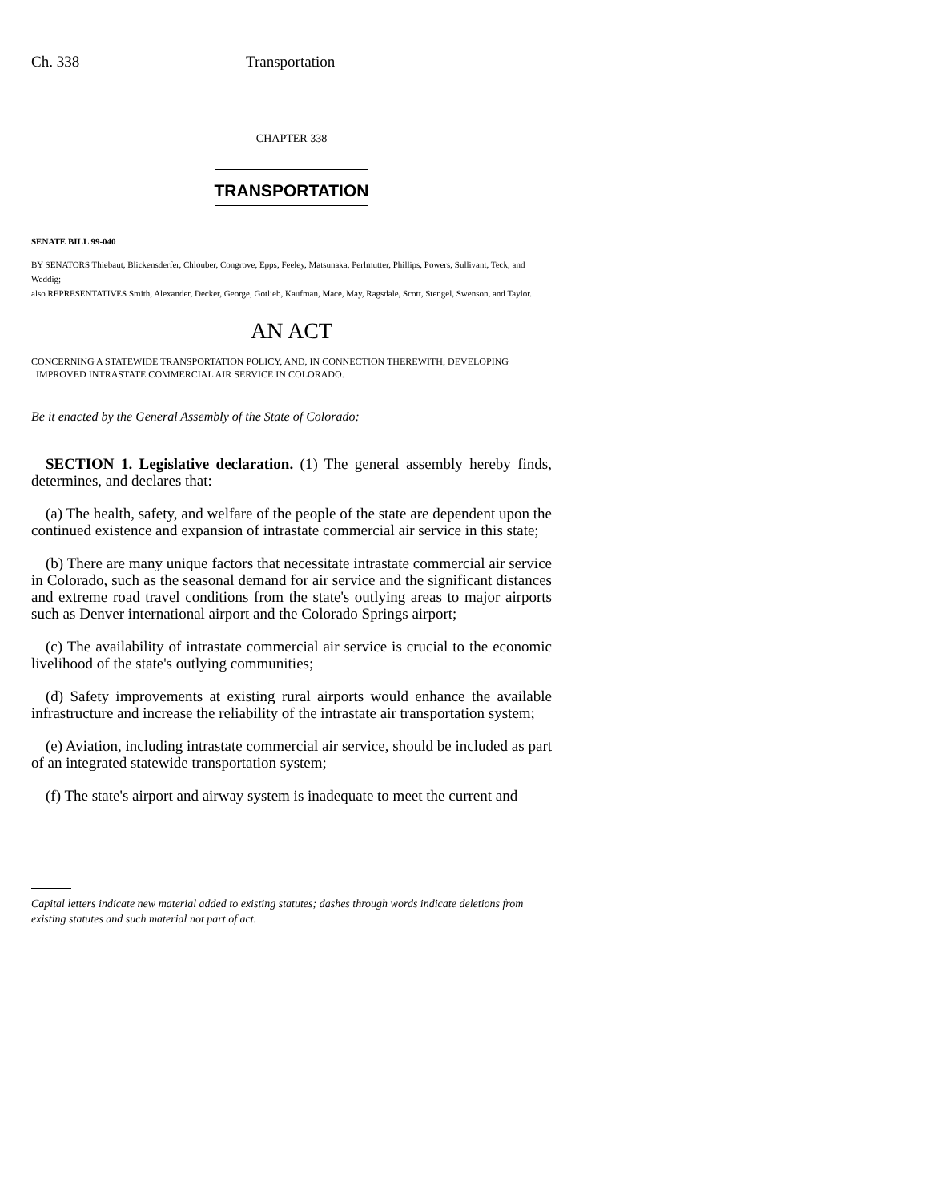Ch. 338 Transportation
CHAPTER 338
TRANSPORTATION
SENATE BILL 99-040
BY SENATORS Thiebaut, Blickensderfer, Chlouber, Congrove, Epps, Feeley, Matsunaka, Perlmutter, Phillips, Powers, Sullivant, Teck, and Weddig;
also REPRESENTATIVES Smith, Alexander, Decker, George, Gotlieb, Kaufman, Mace, May, Ragsdale, Scott, Stengel, Swenson, and Taylor.
AN ACT
CONCERNING A STATEWIDE TRANSPORTATION POLICY, AND, IN CONNECTION THEREWITH, DEVELOPING
IMPROVED INTRASTATE COMMERCIAL AIR SERVICE IN COLORADO.
Be it enacted by the General Assembly of the State of Colorado:
SECTION 1. Legislative declaration. (1) The general assembly hereby finds, determines, and declares that:
(a) The health, safety, and welfare of the people of the state are dependent upon the continued existence and expansion of intrastate commercial air service in this state;
(b) There are many unique factors that necessitate intrastate commercial air service in Colorado, such as the seasonal demand for air service and the significant distances and extreme road travel conditions from the state's outlying areas to major airports such as Denver international airport and the Colorado Springs airport;
(c) The availability of intrastate commercial air service is crucial to the economic livelihood of the state's outlying communities;
(d) Safety improvements at existing rural airports would enhance the available infrastructure and increase the reliability of the intrastate air transportation system;
(e) Aviation, including intrastate commercial air service, should be included as part of an integrated statewide transportation system;
(f) The state's airport and airway system is inadequate to meet the current and
Capital letters indicate new material added to existing statutes; dashes through words indicate deletions from existing statutes and such material not part of act.